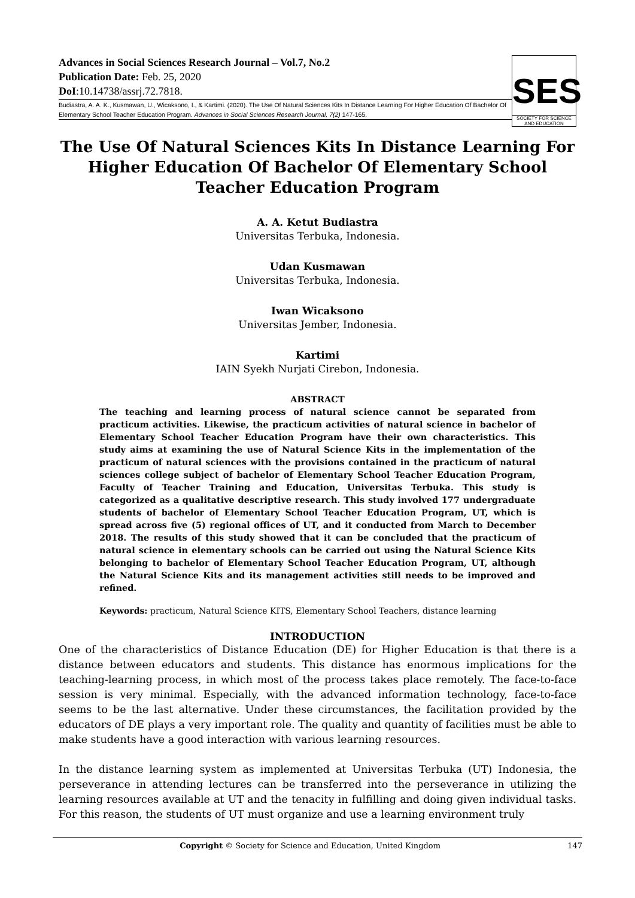Advances in Social Sciences Research Journal – Vol.7, No.2
Publication Date: Feb. 25, 2020
DoI:10.14738/assrj.72.7818.
Budiastra, A. A. K., Kusmawan, U., Wicaksono, I., & Kartimi. (2020). The Use Of Natural Sciences Kits In Distance Learning For Higher Education Of Bachelor Of Elementary School Teacher Education Program. Advances in Social Sciences Research Journal, 7(2) 147-165.
SES
SOCIETY FOR SCIENCE
AND EDUCATION
The Use Of Natural Sciences Kits In Distance Learning For Higher Education Of Bachelor Of Elementary School Teacher Education Program
A. A. Ketut Budiastra
Universitas Terbuka, Indonesia.
Udan Kusmawan
Universitas Terbuka, Indonesia.
Iwan Wicaksono
Universitas Jember, Indonesia.
Kartimi
IAIN Syekh Nurjati Cirebon, Indonesia.
ABSTRACT
The teaching and learning process of natural science cannot be separated from practicum activities. Likewise, the practicum activities of natural science in bachelor of Elementary School Teacher Education Program have their own characteristics. This study aims at examining the use of Natural Science Kits in the implementation of the practicum of natural sciences with the provisions contained in the practicum of natural sciences college subject of bachelor of Elementary School Teacher Education Program, Faculty of Teacher Training and Education, Universitas Terbuka. This study is categorized as a qualitative descriptive research. This study involved 177 undergraduate students of bachelor of Elementary School Teacher Education Program, UT, which is spread across five (5) regional offices of UT, and it conducted from March to December 2018. The results of this study showed that it can be concluded that the practicum of natural science in elementary schools can be carried out using the Natural Science Kits belonging to bachelor of Elementary School Teacher Education Program, UT, although the Natural Science Kits and its management activities still needs to be improved and refined.
Keywords: practicum, Natural Science KITS, Elementary School Teachers, distance learning
INTRODUCTION
One of the characteristics of Distance Education (DE) for Higher Education is that there is a distance between educators and students. This distance has enormous implications for the teaching-learning process, in which most of the process takes place remotely. The face-to-face session is very minimal. Especially, with the advanced information technology, face-to-face seems to be the last alternative. Under these circumstances, the facilitation provided by the educators of DE plays a very important role. The quality and quantity of facilities must be able to make students have a good interaction with various learning resources.
In the distance learning system as implemented at Universitas Terbuka (UT) Indonesia, the perseverance in attending lectures can be transferred into the perseverance in utilizing the learning resources available at UT and the tenacity in fulfilling and doing given individual tasks. For this reason, the students of UT must organize and use a learning environment truly
Copyright © Society for Science and Education, United Kingdom 147